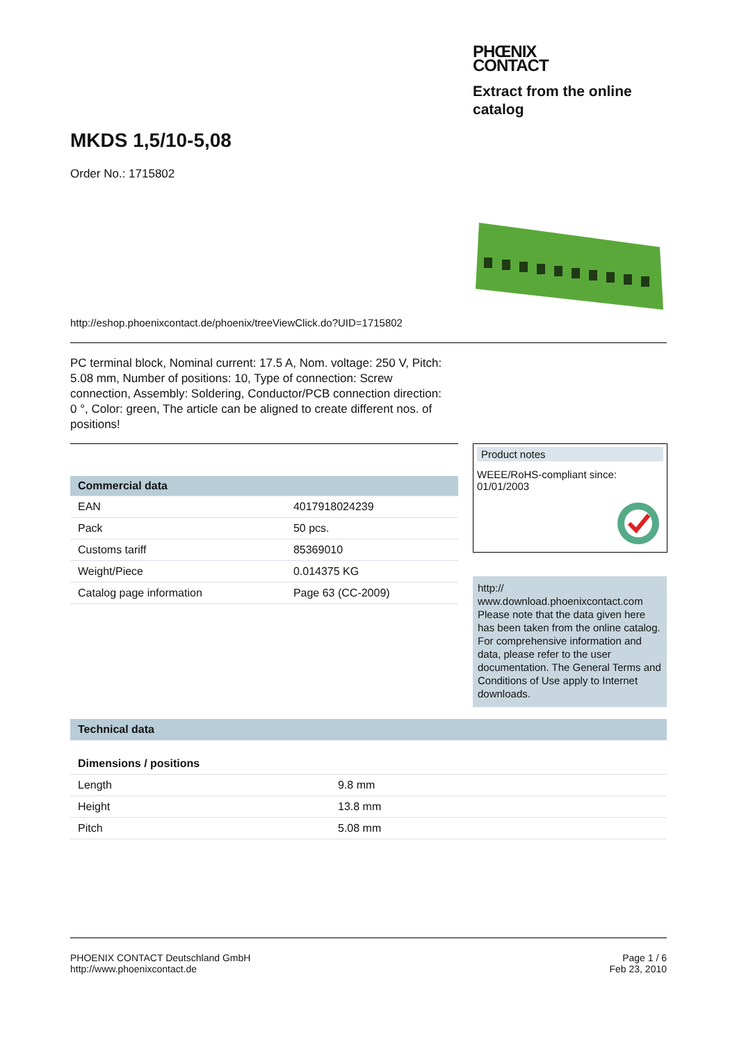PHŒNIX
CONTACT
Extract from the online catalog
MKDS 1,5/10-5,08
Order No.: 1715802
http://eshop.phoenixcontact.de/phoenix/treeViewClick.do?UID=1715802
PC terminal block, Nominal current: 17.5 A, Nom. voltage: 250 V, Pitch: 5.08 mm, Number of positions: 10, Type of connection: Screw connection, Assembly: Soldering, Conductor/PCB connection direction: 0 °, Color: green, The article can be aligned to create different nos. of positions!
| Commercial data | |
| --- | --- |
| EAN | 4017918024239 |
| Pack | 50 pcs. |
| Customs tariff | 85369010 |
| Weight/Piece | 0.014375 KG |
| Catalog page information | Page 63 (CC-2009) |
Product notes
WEEE/RoHS-compliant since:
01/01/2003
http://
www.download.phoenixcontact.com Please note that the data given here has been taken from the online catalog. For comprehensive information and data, please refer to the user documentation. The General Terms and Conditions of Use apply to Internet downloads.
| Technical data | |
| --- | --- |
| Dimensions / positions | |
| Length | 9.8 mm |
| Height | 13.8 mm |
| Pitch | 5.08 mm |
PHOENIX CONTACT Deutschland GmbH
http://www.phoenixcontact.de
Page 1 / 6
Feb 23, 2010